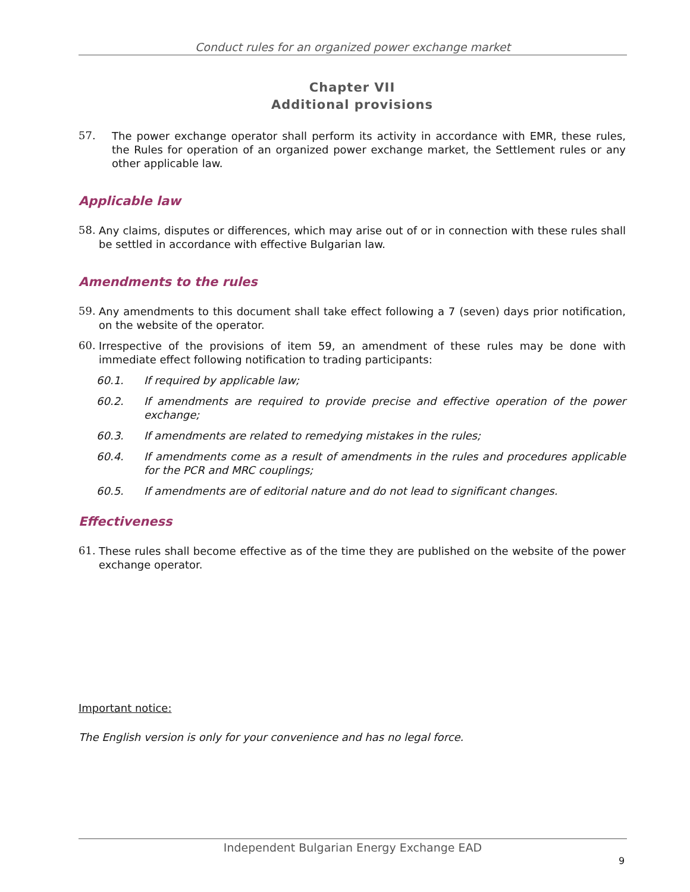Conduct rules for an organized power exchange market
Chapter VII
Additional provisions
57.
The power exchange operator shall perform its activity in accordance with EMR, these rules, the Rules for operation of an organized power exchange market, the Settlement rules or any other applicable law.
Applicable law
58.
Any claims, disputes or differences, which may arise out of or in connection with these rules shall be settled in accordance with effective Bulgarian law.
Amendments to the rules
59.
Any amendments to this document shall take effect following a 7 (seven) days prior notification, on the website of the operator.
60.
Irrespective of the provisions of item 59, an amendment of these rules may be done with immediate effect following notification to trading participants:
60.1. If required by applicable law;
60.2. If amendments are required to provide precise and effective operation of the power exchange;
60.3. If amendments are related to remedying mistakes in the rules;
60.4. If amendments come as a result of amendments in the rules and procedures applicable for the PCR and MRC couplings;
60.5. If amendments are of editorial nature and do not lead to significant changes.
Effectiveness
61.
These rules shall become effective as of the time they are published on the website of the power exchange operator.
Important notice:
The English version is only for your convenience and has no legal force.
Independent Bulgarian Energy Exchange EAD
9